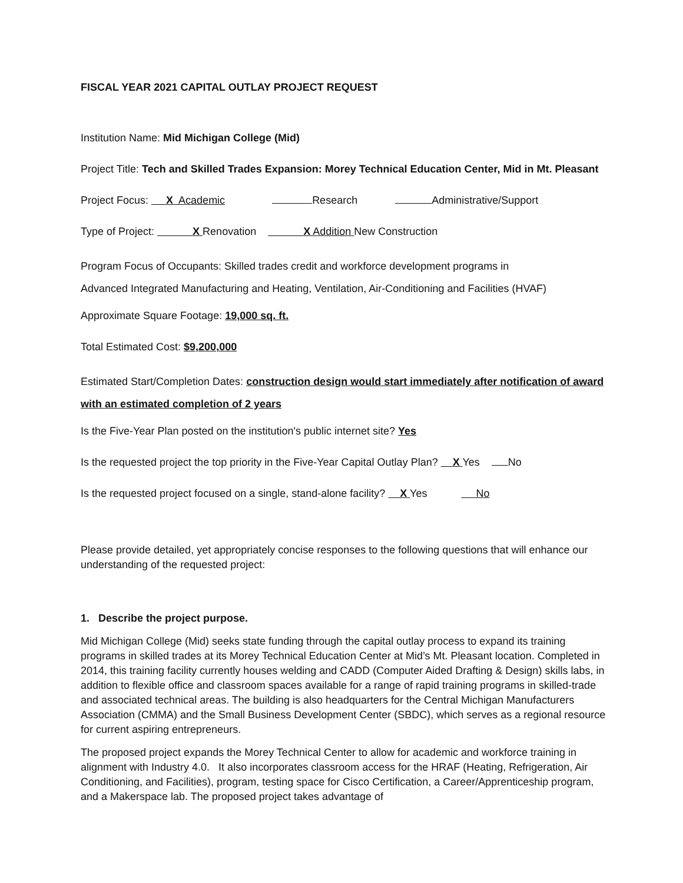FISCAL YEAR 2021 CAPITAL OUTLAY PROJECT REQUEST
Institution Name: Mid Michigan College (Mid)
Project Title: Tech and Skilled Trades Expansion: Morey Technical Education Center, Mid in Mt. Pleasant
Project Focus: X Academic Research Administrative/Support
Type of Project: X Renovation X Addition New Construction
Program Focus of Occupants: Skilled trades credit and workforce development programs in
Advanced Integrated Manufacturing and Heating, Ventilation, Air-Conditioning and Facilities (HVAF)
Approximate Square Footage: 19,000 sq. ft.
Total Estimated Cost: $9,200,000
Estimated Start/Completion Dates: construction design would start immediately after notification of award with an estimated completion of 2 years
Is the Five-Year Plan posted on the institution's public internet site? Yes
Is the requested project the top priority in the Five-Year Capital Outlay Plan? X Yes No
Is the requested project focused on a single, stand-alone facility? X Yes No
Please provide detailed, yet appropriately concise responses to the following questions that will enhance our understanding of the requested project:
1. Describe the project purpose.
Mid Michigan College (Mid) seeks state funding through the capital outlay process to expand its training programs in skilled trades at its Morey Technical Education Center at Mid’s Mt. Pleasant location. Completed in 2014, this training facility currently houses welding and CADD (Computer Aided Drafting & Design) skills labs, in addition to flexible office and classroom spaces available for a range of rapid training programs in skilled-trade and associated technical areas. The building is also headquarters for the Central Michigan Manufacturers Association (CMMA) and the Small Business Development Center (SBDC), which serves as a regional resource for current aspiring entrepreneurs.
The proposed project expands the Morey Technical Center to allow for academic and workforce training in alignment with Industry 4.0. It also incorporates classroom access for the HRAF (Heating, Refrigeration, Air Conditioning, and Facilities), program, testing space for Cisco Certification, a Career/Apprenticeship program, and a Makerspace lab. The proposed project takes advantage of